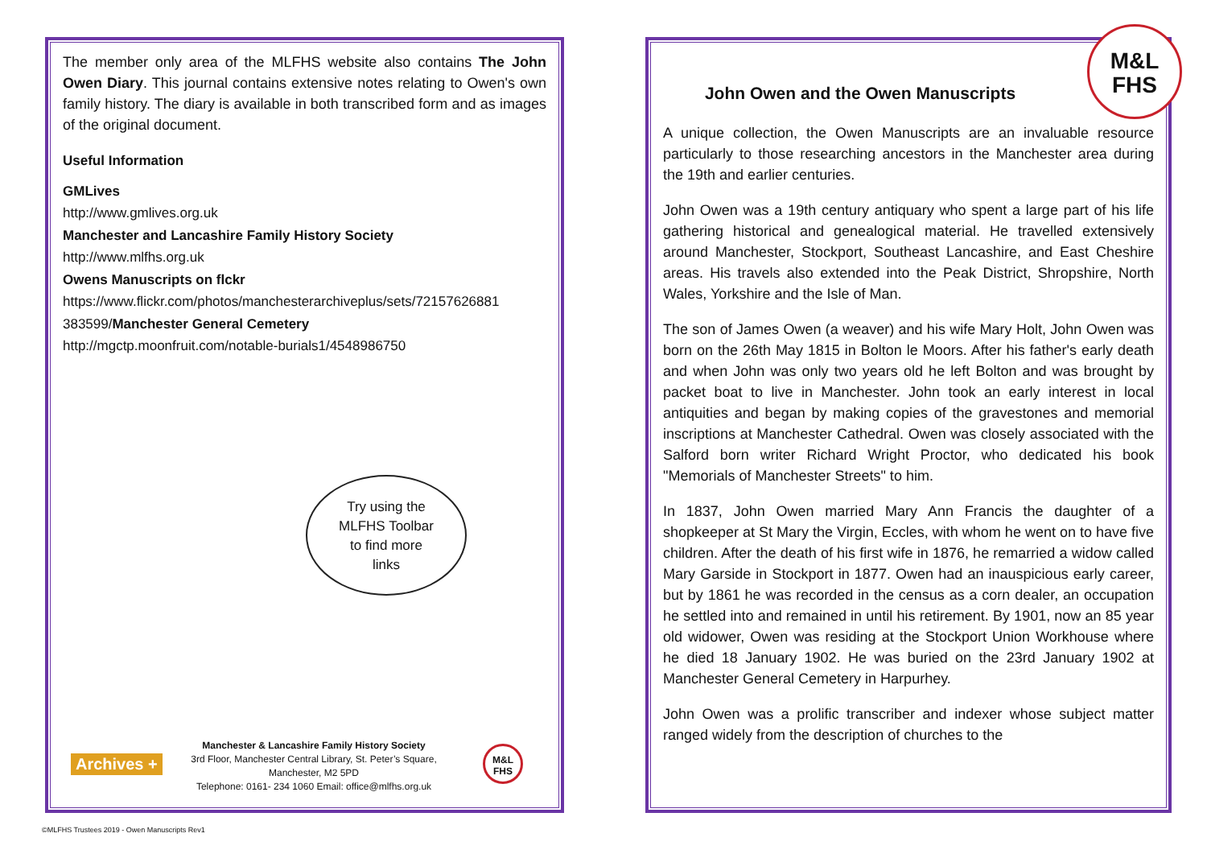The member only area of the MLFHS website also contains The John Owen Diary. This journal contains extensive notes relating to Owen's own family history. The diary is available in both transcribed form and as images of the original document.
Useful Information
GMLives
http://www.gmlives.org.uk
Manchester and Lancashire Family History Society
http://www.mlfhs.org.uk
Owens Manuscripts on flckr
https://www.flickr.com/photos/manchesterarchiveplus/sets/72157626881 383599/Manchester General Cemetery
http://mgctp.moonfruit.com/notable-burials1/4548986750
Try using the
MLFHS Toolbar
to find more
links
Archives +
Manchester & Lancashire Family History Society
3rd Floor, Manchester Central Library, St. Peter’s Square, Manchester, M2 5PD
Telephone: 0161- 234 1060 Email: office@mlfhs.org.uk
M&L
FHS
M&L
FHS
John Owen and the Owen Manuscripts
A unique collection, the Owen Manuscripts are an invaluable resource particularly to those researching ancestors in the Manchester area during the 19th and earlier centuries.
John Owen was a 19th century antiquary who spent a large part of his life gathering historical and genealogical material. He travelled extensively around Manchester, Stockport, Southeast Lancashire, and East Cheshire areas. His travels also extended into the Peak District, Shropshire, North Wales, Yorkshire and the Isle of Man.
The son of James Owen (a weaver) and his wife Mary Holt, John Owen was born on the 26th May 1815 in Bolton le Moors. After his father's early death and when John was only two years old he left Bolton and was brought by packet boat to live in Manchester. John took an early interest in local antiquities and began by making copies of the gravestones and memorial inscriptions at Manchester Cathedral. Owen was closely associated with the Salford born writer Richard Wright Proctor, who dedicated his book "Memorials of Manchester Streets" to him.
In 1837, John Owen married Mary Ann Francis the daughter of a shopkeeper at St Mary the Virgin, Eccles, with whom he went on to have five children. After the death of his first wife in 1876, he remarried a widow called Mary Garside in Stockport in 1877. Owen had an inauspicious early career, but by 1861 he was recorded in the census as a corn dealer, an occupation he settled into and remained in until his retirement. By 1901, now an 85 year old widower, Owen was residing at the Stockport Union Workhouse where he died 18 January 1902. He was buried on the 23rd January 1902 at Manchester General Cemetery in Harpurhey.
John Owen was a prolific transcriber and indexer whose subject matter ranged widely from the description of churches to the
©MLFHS Trustees 2019 - Owen Manuscripts Rev1